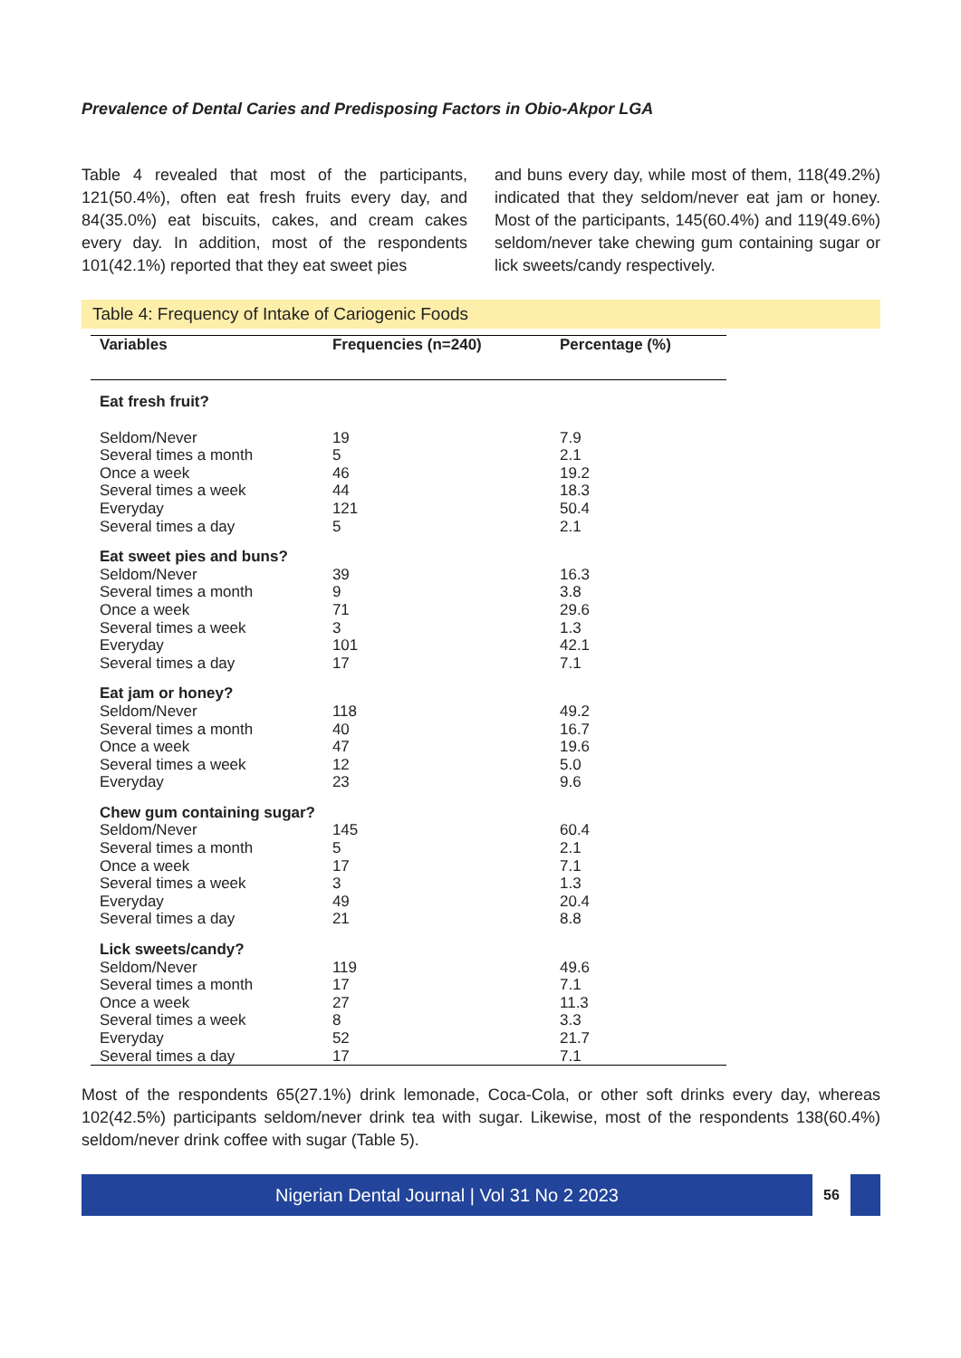Prevalence of Dental Caries and Predisposing Factors in Obio-Akpor LGA
Table 4 revealed that most of the participants, 121(50.4%), often eat fresh fruits every day, and 84(35.0%) eat biscuits, cakes, and cream cakes every day. In addition, most of the respondents 101(42.1%) reported that they eat sweet pies
and buns every day, while most of them, 118(49.2%) indicated that they seldom/never eat jam or honey. Most of the participants, 145(60.4%) and 119(49.6%) seldom/never take chewing gum containing sugar or lick sweets/candy respectively.
Table 4: Frequency of Intake of Cariogenic Foods
| Variables | Frequencies (n=240) | Percentage (%) |
| --- | --- | --- |
| Eat fresh fruit? | | |
| Seldom/Never | 19 | 7.9 |
| Several times a month | 5 | 2.1 |
| Once a week | 46 | 19.2 |
| Several times a week | 44 | 18.3 |
| Everyday | 121 | 50.4 |
| Several times a day | 5 | 2.1 |
| Eat sweet pies and buns? | | |
| Seldom/Never | 39 | 16.3 |
| Several times a month | 9 | 3.8 |
| Once a week | 71 | 29.6 |
| Several times a week | 3 | 1.3 |
| Everyday | 101 | 42.1 |
| Several times a day | 17 | 7.1 |
| Eat jam or honey? | | |
| Seldom/Never | 118 | 49.2 |
| Several times a month | 40 | 16.7 |
| Once a week | 47 | 19.6 |
| Several times a week | 12 | 5.0 |
| Everyday | 23 | 9.6 |
| Chew gum containing sugar? | | |
| Seldom/Never | 145 | 60.4 |
| Several times a month | 5 | 2.1 |
| Once a week | 17 | 7.1 |
| Several times a week | 3 | 1.3 |
| Everyday | 49 | 20.4 |
| Several times a day | 21 | 8.8 |
| Lick sweets/candy? | | |
| Seldom/Never | 119 | 49.6 |
| Several times a month | 17 | 7.1 |
| Once a week | 27 | 11.3 |
| Several times a week | 8 | 3.3 |
| Everyday | 52 | 21.7 |
| Several times a day | 17 | 7.1 |
Most of the respondents 65(27.1%) drink lemonade, Coca-Cola, or other soft drinks every day, whereas 102(42.5%) participants seldom/never drink tea with sugar. Likewise, most of the respondents 138(60.4%) seldom/never drink coffee with sugar (Table 5).
Nigerian Dental Journal | Vol 31 No 2 2023
56